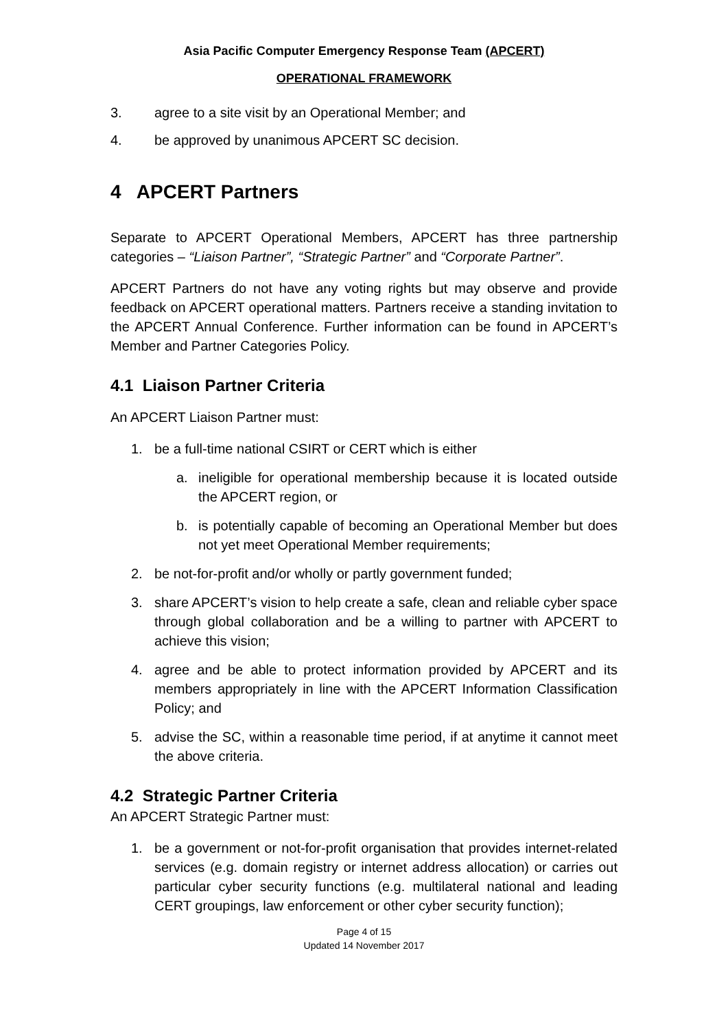Asia Pacific Computer Emergency Response Team (APCERT)
OPERATIONAL FRAMEWORK
3. agree to a site visit by an Operational Member; and
4. be approved by unanimous APCERT SC decision.
4 APCERT Partners
Separate to APCERT Operational Members, APCERT has three partnership categories – “Liaison Partner”, “Strategic Partner” and “Corporate Partner”.
APCERT Partners do not have any voting rights but may observe and provide feedback on APCERT operational matters. Partners receive a standing invitation to the APCERT Annual Conference. Further information can be found in APCERT’s Member and Partner Categories Policy.
4.1 Liaison Partner Criteria
An APCERT Liaison Partner must:
1. be a full-time national CSIRT or CERT which is either
a. ineligible for operational membership because it is located outside the APCERT region, or
b. is potentially capable of becoming an Operational Member but does not yet meet Operational Member requirements;
2. be not-for-profit and/or wholly or partly government funded;
3. share APCERT’s vision to help create a safe, clean and reliable cyber space through global collaboration and be a willing to partner with APCERT to achieve this vision;
4. agree and be able to protect information provided by APCERT and its members appropriately in line with the APCERT Information Classification Policy; and
5. advise the SC, within a reasonable time period, if at anytime it cannot meet the above criteria.
4.2 Strategic Partner Criteria
An APCERT Strategic Partner must:
1. be a government or not-for-profit organisation that provides internet-related services (e.g. domain registry or internet address allocation) or carries out particular cyber security functions (e.g. multilateral national and leading CERT groupings, law enforcement or other cyber security function);
Page 4 of 15
Updated 14 November 2017